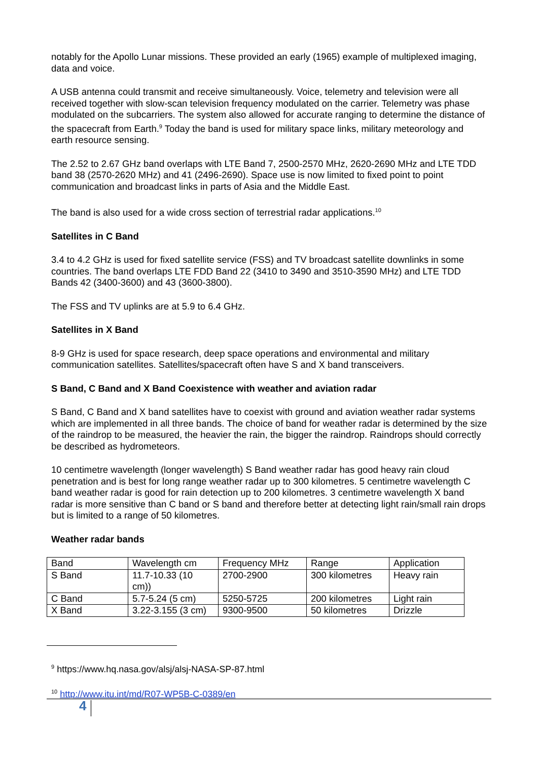notably for the Apollo Lunar missions. These provided an early (1965) example of multiplexed imaging, data and voice.
A USB antenna could transmit and receive simultaneously. Voice, telemetry and television were all received together with slow-scan television frequency modulated on the carrier. Telemetry was phase modulated on the subcarriers. The system also allowed for accurate ranging to determine the distance of the spacecraft from Earth.<sup>9</sup> Today the band is used for military space links, military meteorology and earth resource sensing.
The 2.52 to 2.67 GHz band overlaps with LTE Band 7, 2500-2570 MHz, 2620-2690 MHz and LTE TDD band 38 (2570-2620 MHz) and 41 (2496-2690). Space use is now limited to fixed point to point communication and broadcast links in parts of Asia and the Middle East.
The band is also used for a wide cross section of terrestrial radar applications.<sup>10</sup>
Satellites in C Band
3.4 to 4.2 GHz is used for fixed satellite service (FSS) and TV broadcast satellite downlinks in some countries. The band overlaps LTE FDD Band 22 (3410 to 3490 and 3510-3590 MHz) and LTE TDD Bands 42 (3400-3600) and 43 (3600-3800).
The FSS and TV uplinks are at 5.9 to 6.4 GHz.
Satellites in X Band
8-9 GHz is used for space research, deep space operations and environmental and military communication satellites. Satellites/spacecraft often have S and X band transceivers.
S Band, C Band and X Band Coexistence with weather and aviation radar
S Band, C Band and X band satellites have to coexist with ground and aviation weather radar systems which are implemented in all three bands. The choice of band for weather radar is determined by the size of the raindrop to be measured, the heavier the rain, the bigger the raindrop. Raindrops should correctly be described as hydrometeors.
10 centimetre wavelength (longer wavelength) S Band weather radar has good heavy rain cloud penetration and is best for long range weather radar up to 300 kilometres. 5 centimetre wavelength C band weather radar is good for rain detection up to 200 kilometres. 3 centimetre wavelength X band radar is more sensitive than C band or S band and therefore better at detecting light rain/small rain drops but is limited to a range of 50 kilometres.
Weather radar bands
| Band | Wavelength cm | Frequency MHz | Range | Application |
| S Band | 11.7-10.33 (10 cm)) | 2700-2900 | 300 kilometres | Heavy rain |
| C Band | 5.7-5.24 (5 cm) | 5250-5725 | 200 kilometres | Light rain |
| X Band | 3.22-3.155 (3 cm) | 9300-9500 | 50 kilometres | Drizzle |
<sup>9</sup> https://www.hq.nasa.gov/alsj/alsj-NASA-SP-87.html
<sup>10</sup> http://www.itu.int/md/R07-WP5B-C-0389/en
4